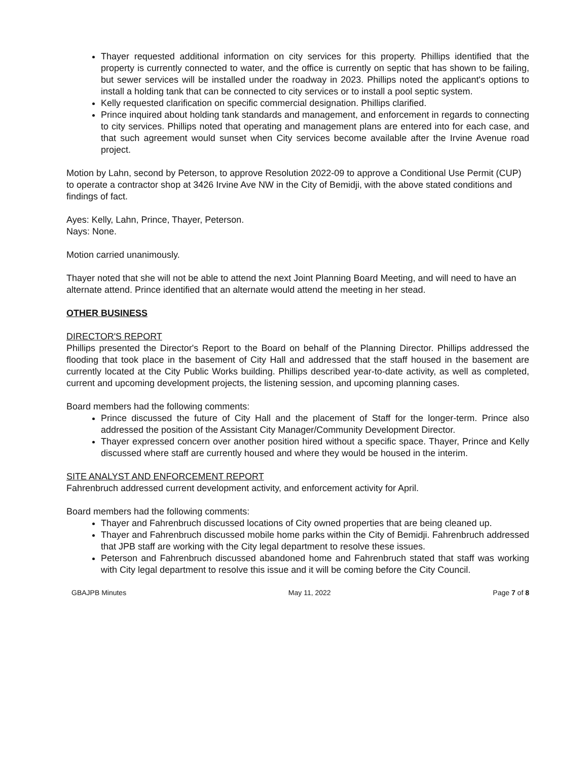Thayer requested additional information on city services for this property. Phillips identified that the property is currently connected to water, and the office is currently on septic that has shown to be failing, but sewer services will be installed under the roadway in 2023. Phillips noted the applicant's options to install a holding tank that can be connected to city services or to install a pool septic system.
Kelly requested clarification on specific commercial designation. Phillips clarified.
Prince inquired about holding tank standards and management, and enforcement in regards to connecting to city services. Phillips noted that operating and management plans are entered into for each case, and that such agreement would sunset when City services become available after the Irvine Avenue road project.
Motion by Lahn, second by Peterson, to approve Resolution 2022-09 to approve a Conditional Use Permit (CUP) to operate a contractor shop at 3426 Irvine Ave NW in the City of Bemidji, with the above stated conditions and findings of fact.
Ayes: Kelly, Lahn, Prince, Thayer, Peterson.
Nays: None.
Motion carried unanimously.
Thayer noted that she will not be able to attend the next Joint Planning Board Meeting, and will need to have an alternate attend. Prince identified that an alternate would attend the meeting in her stead.
OTHER BUSINESS
DIRECTOR'S REPORT
Phillips presented the Director's Report to the Board on behalf of the Planning Director. Phillips addressed the flooding that took place in the basement of City Hall and addressed that the staff housed in the basement are currently located at the City Public Works building. Phillips described year-to-date activity, as well as completed, current and upcoming development projects, the listening session, and upcoming planning cases.
Board members had the following comments:
Prince discussed the future of City Hall and the placement of Staff for the longer-term. Prince also addressed the position of the Assistant City Manager/Community Development Director.
Thayer expressed concern over another position hired without a specific space. Thayer, Prince and Kelly discussed where staff are currently housed and where they would be housed in the interim.
SITE ANALYST AND ENFORCEMENT REPORT
Fahrenbruch addressed current development activity, and enforcement activity for April.
Board members had the following comments:
Thayer and Fahrenbruch discussed locations of City owned properties that are being cleaned up.
Thayer and Fahrenbruch discussed mobile home parks within the City of Bemidji. Fahrenbruch addressed that JPB staff are working with the City legal department to resolve these issues.
Peterson and Fahrenbruch discussed abandoned home and Fahrenbruch stated that staff was working with City legal department to resolve this issue and it will be coming before the City Council.
GBAJPB Minutes May 11, 2022 Page 7 of 8